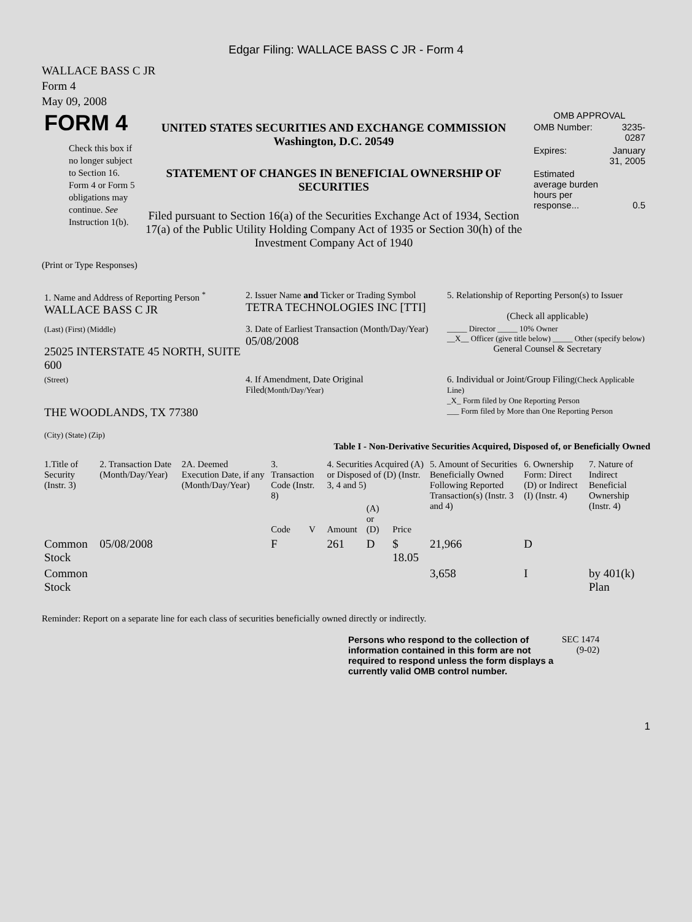Edgar Filing: WALLACE BASS C JR - Form 4
WALLACE BASS C JR
Form 4
May 09, 2008
| FORM 4 Check this box if no longer subject to Section 16. Form 4 or Form 5 obligations may continue. See Instruction 1(b). | UNITED STATES SECURITIES AND EXCHANGE COMMISSION Washington, D.C. 20549 STATEMENT OF CHANGES IN BENEFICIAL OWNERSHIP OF SECURITIES Filed pursuant to Section 16(a) of the Securities Exchange Act of 1934, Section 17(a) of the Public Utility Holding Company Act of 1935 or Section 30(h) of the Investment Company Act of 1940 | OMB APPROVAL / OMB Number: / 3235-0287 / / Expires: / January 31, 2005 / / Estimated average burden hours per response... / 0.5 / |
(Print or Type Responses)
| 1. Name and Address of Reporting Person <sup>*</sup> WALLACE BASS C JR | 2. Issuer Name and Ticker or Trading Symbol TETRA TECHNOLOGIES INC [TTI] | 5. Relationship of Reporting Person(s) to Issuer (Check all applicable) |
| (Last) (First) (Middle) 25025 INTERSTATE 45 NORTH, SUITE 600 | 3. Date of Earliest Transaction (Month/Day/Year) 05/08/2008 | _____ Director _____ 10% Owner __X__ Officer (give title below) _____ Other (specify below) General Counsel & Secretary |
| (Street) THE WOODLANDS, TX 77380 (City) (State) (Zip) | 4. If Amendment, Date Original Filed (Month/Day/Year) | 6. Individual or Joint/Group Filing (Check Applicable Line) _X_ Form filed by One Reporting Person ___ Form filed by More than One Reporting Person |
Table I - Non-Derivative Securities Acquired, Disposed of, or Beneficially Owned
| 1.Title of Security (Instr. 3) | 2. Transaction Date (Month/Day/Year) | 2A. Deemed Execution Date, if any (Month/Day/Year) | 3. Transaction Code (Instr. 8) | | 4. Securities Acquired (A) or Disposed of (D) (Instr. 3, 4 and 5) | | | 5. Amount of Securities Beneficially Owned Following Reported Transaction(s) (Instr. 3 and 4) | 6. Ownership Form: Direct (D) or Indirect (I) (Instr. 4) | 7. Nature of Indirect Beneficial Ownership (Instr. 4) |
| --- | --- | --- | --- | --- | --- | --- | --- | --- | --- | --- |
| | | | Code | V | Amount | (A) or (D) | Price | | | |
| Common Stock | 05/08/2008 | | F | | 261 | D | $ 18.05 | 21,966 | D | |
| Common Stock | | | | | | | | 3,658 | I | by 401(k) Plan |
Reminder: Report on a separate line for each class of securities beneficially owned directly or indirectly.
| Persons who respond to the collection of information contained in this form are not required to respond unless the form displays a currently valid OMB control number. | SEC 1474 (9-02) |
1